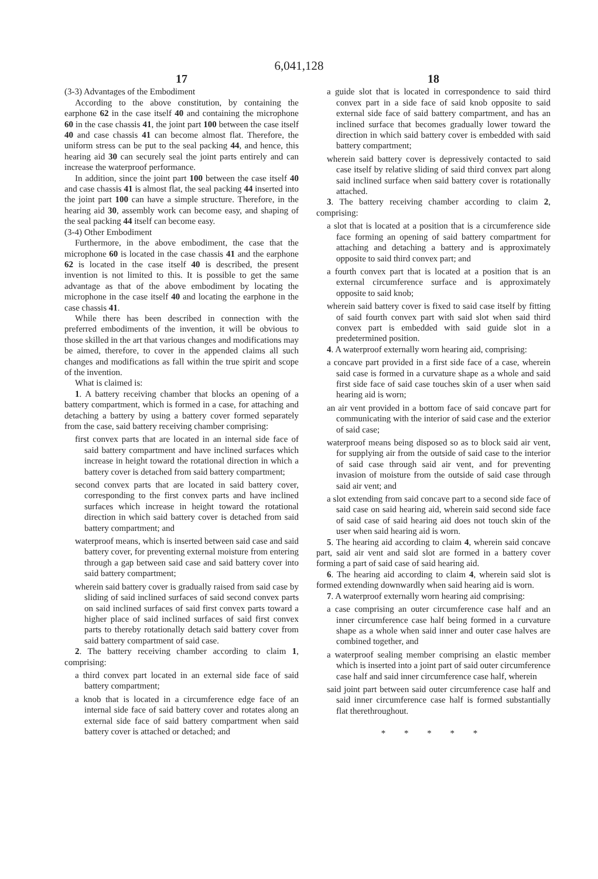6,041,128
17
(3-3) Advantages of the Embodiment
According to the above constitution, by containing the earphone 62 in the case itself 40 and containing the microphone 60 in the case chassis 41, the joint part 100 between the case itself 40 and case chassis 41 can become almost flat. Therefore, the uniform stress can be put to the seal packing 44, and hence, this hearing aid 30 can securely seal the joint parts entirely and can increase the waterproof performance.
In addition, since the joint part 100 between the case itself 40 and case chassis 41 is almost flat, the seal packing 44 inserted into the joint part 100 can have a simple structure. Therefore, in the hearing aid 30, assembly work can become easy, and shaping of the seal packing 44 itself can become easy.
(3-4) Other Embodiment
Furthermore, in the above embodiment, the case that the microphone 60 is located in the case chassis 41 and the earphone 62 is located in the case itself 40 is described, the present invention is not limited to this. It is possible to get the same advantage as that of the above embodiment by locating the microphone in the case itself 40 and locating the earphone in the case chassis 41.
While there has been described in connection with the preferred embodiments of the invention, it will be obvious to those skilled in the art that various changes and modifications may be aimed, therefore, to cover in the appended claims all such changes and modifications as fall within the true spirit and scope of the invention.
What is claimed is:
1. A battery receiving chamber that blocks an opening of a battery compartment, which is formed in a case, for attaching and detaching a battery by using a battery cover formed separately from the case, said battery receiving chamber comprising:
first convex parts that are located in an internal side face of said battery compartment and have inclined surfaces which increase in height toward the rotational direction in which a battery cover is detached from said battery compartment;
second convex parts that are located in said battery cover, corresponding to the first convex parts and have inclined surfaces which increase in height toward the rotational direction in which said battery cover is detached from said battery compartment; and
waterproof means, which is inserted between said case and said battery cover, for preventing external moisture from entering through a gap between said case and said battery cover into said battery compartment;
wherein said battery cover is gradually raised from said case by sliding of said inclined surfaces of said second convex parts on said inclined surfaces of said first convex parts toward a higher place of said inclined surfaces of said first convex parts to thereby rotationally detach said battery cover from said battery compartment of said case.
2. The battery receiving chamber according to claim 1, comprising:
a third convex part located in an external side face of said battery compartment;
a knob that is located in a circumference edge face of an internal side face of said battery cover and rotates along an external side face of said battery compartment when said battery cover is attached or detached; and
18
a guide slot that is located in correspondence to said third convex part in a side face of said knob opposite to said external side face of said battery compartment, and has an inclined surface that becomes gradually lower toward the direction in which said battery cover is embedded with said battery compartment;
wherein said battery cover is depressively contacted to said case itself by relative sliding of said third convex part along said inclined surface when said battery cover is rotationally attached.
3. The battery receiving chamber according to claim 2, comprising:
a slot that is located at a position that is a circumference side face forming an opening of said battery compartment for attaching and detaching a battery and is approximately opposite to said third convex part; and
a fourth convex part that is located at a position that is an external circumference surface and is approximately opposite to said knob;
wherein said battery cover is fixed to said case itself by fitting of said fourth convex part with said slot when said third convex part is embedded with said guide slot in a predetermined position.
4. A waterproof externally worn hearing aid, comprising:
a concave part provided in a first side face of a case, wherein said case is formed in a curvature shape as a whole and said first side face of said case touches skin of a user when said hearing aid is worn;
an air vent provided in a bottom face of said concave part for communicating with the interior of said case and the exterior of said case;
waterproof means being disposed so as to block said air vent, for supplying air from the outside of said case to the interior of said case through said air vent, and for preventing invasion of moisture from the outside of said case through said air vent; and
a slot extending from said concave part to a second side face of said case on said hearing aid, wherein said second side face of said case of said hearing aid does not touch skin of the user when said hearing aid is worn.
5. The hearing aid according to claim 4, wherein said concave part, said air vent and said slot are formed in a battery cover forming a part of said case of said hearing aid.
6. The hearing aid according to claim 4, wherein said slot is formed extending downwardly when said hearing aid is worn.
7. A waterproof externally worn hearing aid comprising:
a case comprising an outer circumference case half and an inner circumference case half being formed in a curvature shape as a whole when said inner and outer case halves are combined together, and
a waterproof sealing member comprising an elastic member which is inserted into a joint part of said outer circumference case half and said inner circumference case half, wherein
said joint part between said outer circumference case half and said inner circumference case half is formed substantially flat therethroughout.
* * * * *